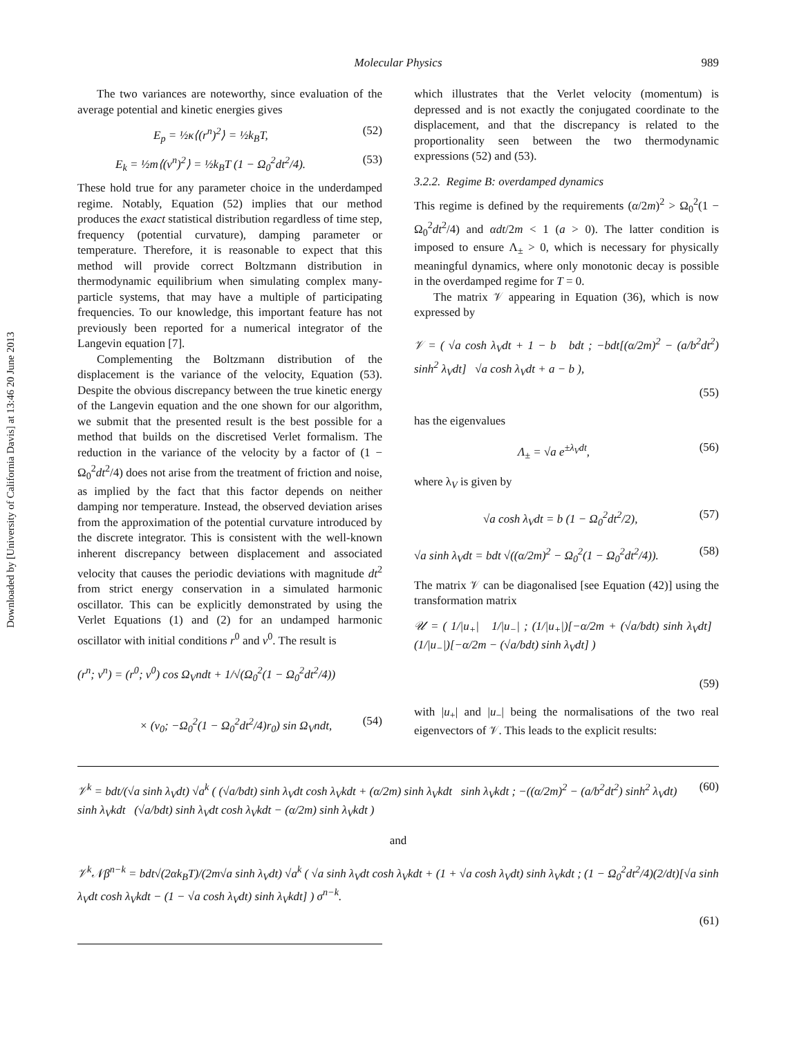Downloaded by [University of California Davis] at 13:46 20 June 2013
Molecular Physics
989
The two variances are noteworthy, since evaluation of the average potential and kinetic energies gives
E<sub>p</sub> = ½κ⟨(r<sup>n</sup>)<sup>2</sup>⟩ = ½k<sub>B</sub>T, (52)
E<sub>k</sub> = ½m⟨(v<sup>n</sup>)<sup>2</sup>⟩ = ½k<sub>B</sub>T (1 − Ω<sub>0</sub><sup>2</sup>dt<sup>2</sup>/4). (53)
These hold true for any parameter choice in the underdamped regime. Notably, Equation (52) implies that our method produces the exact statistical distribution regardless of time step, frequency (potential curvature), damping parameter or temperature. Therefore, it is reasonable to expect that this method will provide correct Boltzmann distribution in thermodynamic equilibrium when simulating complex many-particle systems, that may have a multiple of participating frequencies. To our knowledge, this important feature has not previously been reported for a numerical integrator of the Langevin equation [7].
Complementing the Boltzmann distribution of the displacement is the variance of the velocity, Equation (53). Despite the obvious discrepancy between the true kinetic energy of the Langevin equation and the one shown for our algorithm, we submit that the presented result is the best possible for a method that builds on the discretised Verlet formalism. The reduction in the variance of the velocity by a factor of (1 − Ω<sub>0</sub><sup>2</sup>dt<sup>2</sup>/4) does not arise from the treatment of friction and noise, as implied by the fact that this factor depends on neither damping nor temperature. Instead, the observed deviation arises from the approximation of the potential curvature introduced by the discrete integrator. This is consistent with the well-known inherent discrepancy between displacement and associated velocity that causes the periodic deviations with magnitude dt<sup>2</sup> from strict energy conservation in a simulated harmonic oscillator. This can be explicitly demonstrated by using the Verlet Equations (1) and (2) for an undamped harmonic oscillator with initial conditions r<sup>0</sup> and v<sup>0</sup>. The result is
(r<sup>n</sup>; v<sup>n</sup>) = (r<sup>0</sup>; v<sup>0</sup>) cos Ω<sub>V</sub>ndt + 1/√(Ω<sub>0</sub><sup>2</sup>(1 − Ω<sub>0</sub><sup>2</sup>dt<sup>2</sup>/4))
× (v<sub>0</sub>; −Ω<sub>0</sub><sup>2</sup>(1 − Ω<sub>0</sub><sup>2</sup>dt<sup>2</sup>/4)r<sub>0</sub>) sin Ω<sub>V</sub>ndt, (54)
which illustrates that the Verlet velocity (momentum) is depressed and is not exactly the conjugated coordinate to the displacement, and that the discrepancy is related to the proportionality seen between the two thermodynamic expressions (52) and (53).
3.2.2. Regime B: overdamped dynamics
This regime is defined by the requirements (α/2m)<sup>2</sup> > Ω<sub>0</sub><sup>2</sup>(1 − Ω<sub>0</sub><sup>2</sup>dt<sup>2</sup>/4) and αdt/2m < 1 (a > 0). The latter condition is imposed to ensure Λ<sub>±</sub> > 0, which is necessary for physically meaningful dynamics, where only monotonic decay is possible in the overdamped regime for T = 0.
The matrix 𝒱 appearing in Equation (36), which is now expressed by
𝒱 = ( √a cosh λ<sub>V</sub>dt + 1 − b bdt ; −bdt[(α/2m)<sup>2</sup> − (a/b<sup>2</sup>dt<sup>2</sup>) sinh<sup>2</sup> λ<sub>V</sub>dt] √a cosh λ<sub>V</sub>dt + a − b ),
(55)
has the eigenvalues
Λ<sub>±</sub> = √a e<sup>±λ<sub>V</sub>dt</sup>, (56)
where λ<sub>V</sub> is given by
√a cosh λ<sub>V</sub>dt = b (1 − Ω<sub>0</sub><sup>2</sup>dt<sup>2</sup>/2), (57)
√a sinh λ<sub>V</sub>dt = bdt √((α/2m)<sup>2</sup> − Ω<sub>0</sub><sup>2</sup>(1 − Ω<sub>0</sub><sup>2</sup>dt<sup>2</sup>/4)). (58)
The matrix 𝒱 can be diagonalised [see Equation (42)] using the transformation matrix
𝒰 = ( 1/|u<sub>+</sub>| 1/|u<sub>−</sub>| ; (1/|u<sub>+</sub>|)[−α/2m + (√a/bdt) sinh λ<sub>V</sub>dt] (1/|u<sub>−</sub>|)[−α/2m − (√a/bdt) sinh λ<sub>V</sub>dt] )
(59)
with |u<sub>+</sub>| and |u<sub>−</sub>| being the normalisations of the two real eigenvectors of 𝒱. This leads to the explicit results:
𝒱<sup>k</sup> = bdt/(√a sinh λ<sub>V</sub>dt) √a<sup>k</sup> ( (√a/bdt) sinh λ<sub>V</sub>dt cosh λ<sub>V</sub>kdt + (α/2m) sinh λ<sub>V</sub>kdt sinh λ<sub>V</sub>kdt ; −((α/2m)<sup>2</sup> − (a/b<sup>2</sup>dt<sup>2</sup>) sinh<sup>2</sup> λ<sub>V</sub>dt) sinh λ<sub>V</sub>kdt (√a/bdt) sinh λ<sub>V</sub>dt cosh λ<sub>V</sub>kdt − (α/2m) sinh λ<sub>V</sub>kdt ) (60)
and
𝒱<sup>k</sup>𝒩β<sup>n−k</sup> = bdt√(2αk<sub>B</sub>T)/(2m√a sinh λ<sub>V</sub>dt) √a<sup>k</sup> ( √a sinh λ<sub>V</sub>dt cosh λ<sub>V</sub>kdt + (1 + √a cosh λ<sub>V</sub>dt) sinh λ<sub>V</sub>kdt ; (1 − Ω<sub>0</sub><sup>2</sup>dt<sup>2</sup>/4)(2/dt)[√a sinh λ<sub>V</sub>dt cosh λ<sub>V</sub>kdt − (1 − √a cosh λ<sub>V</sub>dt) sinh λ<sub>V</sub>kdt] ) σ<sup>n−k</sup>.
(61)